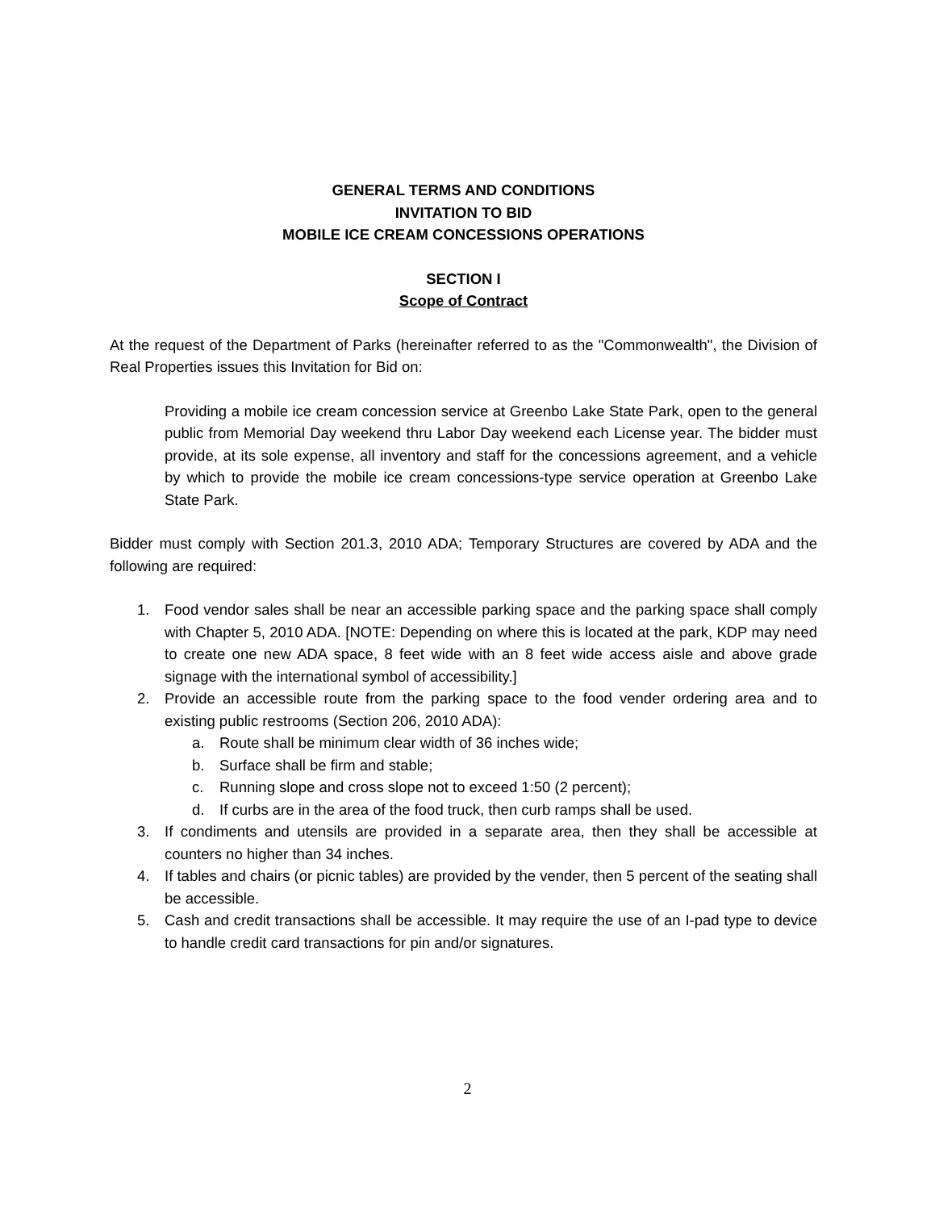GENERAL TERMS AND CONDITIONS
INVITATION TO BID
MOBILE ICE CREAM CONCESSIONS OPERATIONS
SECTION I
Scope of Contract
At the request of the Department of Parks (hereinafter referred to as the "Commonwealth", the Division of Real Properties issues this Invitation for Bid on:
Providing a mobile ice cream concession service at Greenbo Lake State Park, open to the general public from Memorial Day weekend thru Labor Day weekend each License year. The bidder must provide, at its sole expense, all inventory and staff for the concessions agreement, and a vehicle by which to provide the mobile ice cream concessions-type service operation at Greenbo Lake State Park.
Bidder must comply with Section 201.3, 2010 ADA; Temporary Structures are covered by ADA and the following are required:
1. Food vendor sales shall be near an accessible parking space and the parking space shall comply with Chapter 5, 2010 ADA. [NOTE: Depending on where this is located at the park, KDP may need to create one new ADA space, 8 feet wide with an 8 feet wide access aisle and above grade signage with the international symbol of accessibility.]
2. Provide an accessible route from the parking space to the food vender ordering area and to existing public restrooms (Section 206, 2010 ADA):
a. Route shall be minimum clear width of 36 inches wide;
b. Surface shall be firm and stable;
c. Running slope and cross slope not to exceed 1:50 (2 percent);
d. If curbs are in the area of the food truck, then curb ramps shall be used.
3. If condiments and utensils are provided in a separate area, then they shall be accessible at counters no higher than 34 inches.
4. If tables and chairs (or picnic tables) are provided by the vender, then 5 percent of the seating shall be accessible.
5. Cash and credit transactions shall be accessible. It may require the use of an I-pad type to device to handle credit card transactions for pin and/or signatures.
2